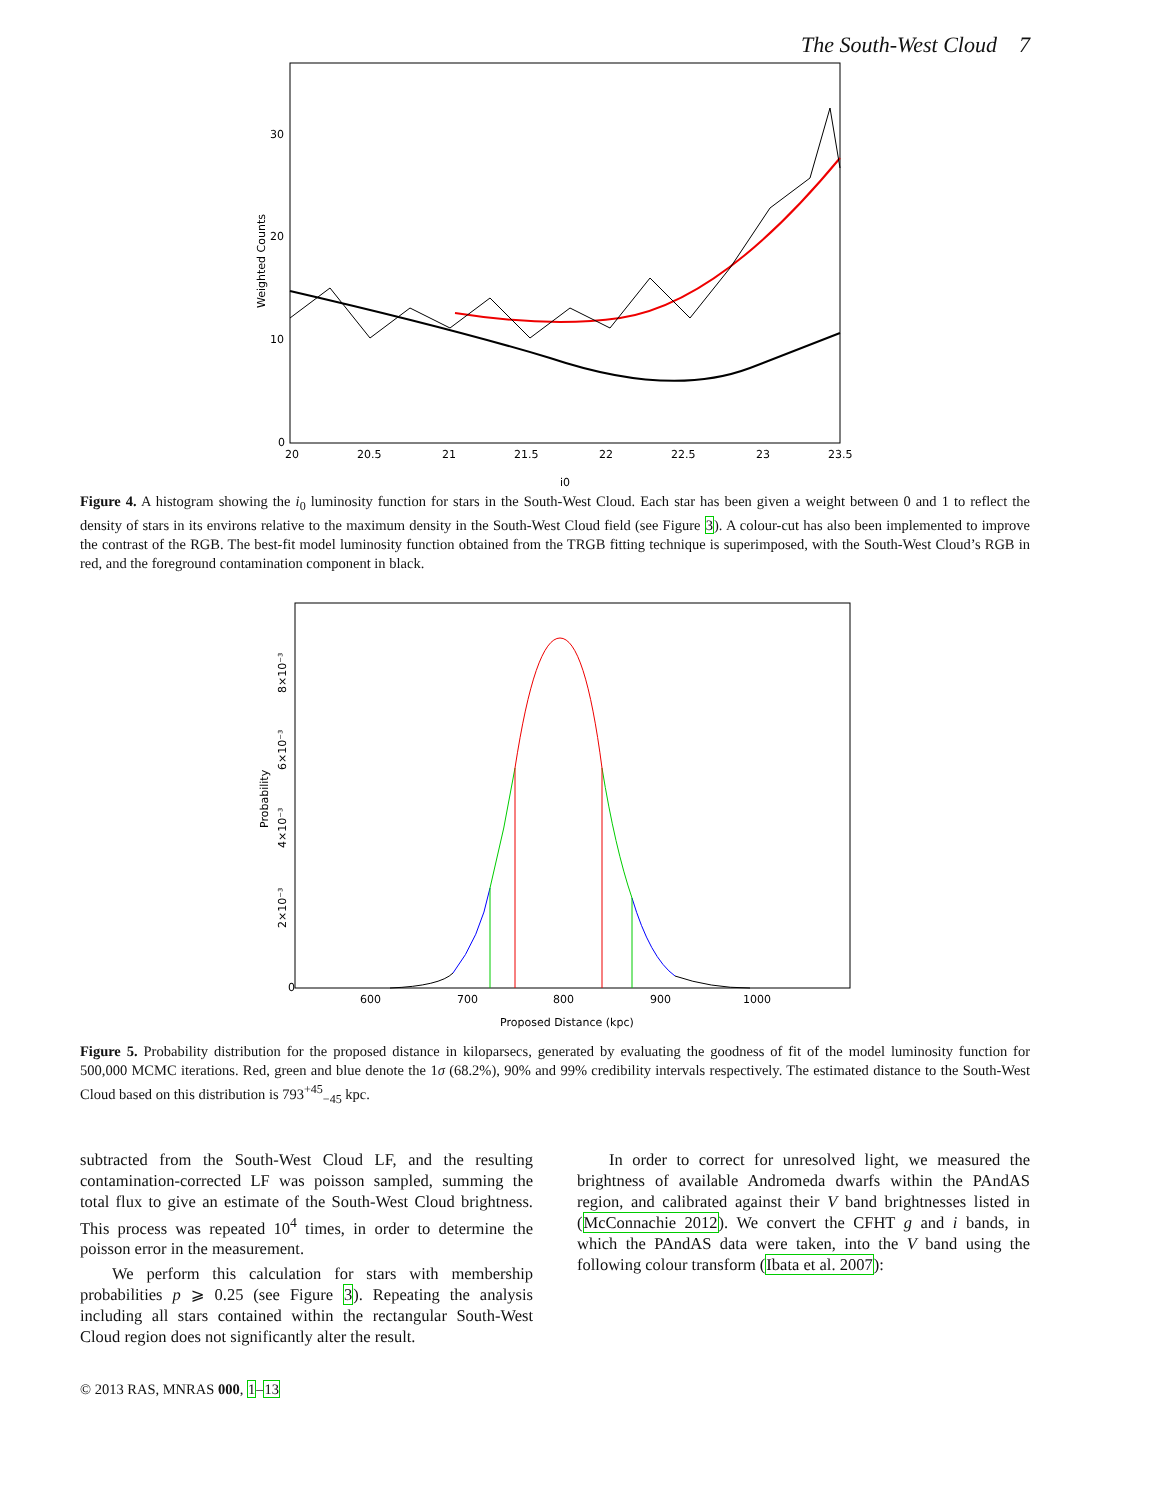The South-West Cloud 7
20
20.5
21
21.5
22
22.5
23
23.5
0
10
20
30
i0
Weighted Counts
Figure 4. A histogram showing the i<sub>0</sub> luminosity function for stars in the South-West Cloud. Each star has been given a weight between 0 and 1 to reflect the density of stars in its environs relative to the maximum density in the South-West Cloud field (see Figure 3). A colour-cut has also been implemented to improve the contrast of the RGB. The best-fit model luminosity function obtained from the TRGB fitting technique is superimposed, with the South-West Cloud’s RGB in red, and the foreground contamination component in black.
600
700
800
900
1000
0
2×10⁻³
4×10⁻³
6×10⁻³
8×10⁻³
Probability
Proposed Distance (kpc)
Figure 5. Probability distribution for the proposed distance in kiloparsecs, generated by evaluating the goodness of fit of the model luminosity function for 500,000 MCMC iterations. Red, green and blue denote the 1σ (68.2%), 90% and 99% credibility intervals respectively. The estimated distance to the South-West Cloud based on this distribution is 793<sup>+45</sup><sub>−45</sub> kpc.
subtracted from the South-West Cloud LF, and the resulting contamination-corrected LF was poisson sampled, summing the total flux to give an estimate of the South-West Cloud brightness. This process was repeated 10<sup>4</sup> times, in order to determine the poisson error in the measurement.
We perform this calculation for stars with membership probabilities p ⩾ 0.25 (see Figure 3). Repeating the analysis including all stars contained within the rectangular South-West Cloud region does not significantly alter the result.
In order to correct for unresolved light, we measured the brightness of available Andromeda dwarfs within the PAndAS region, and calibrated against their V band brightnesses listed in (McConnachie 2012). We convert the CFHT g and i bands, in which the PAndAS data were taken, into the V band using the following colour transform (Ibata et al. 2007):
© 2013 RAS, MNRAS 000, 1–13